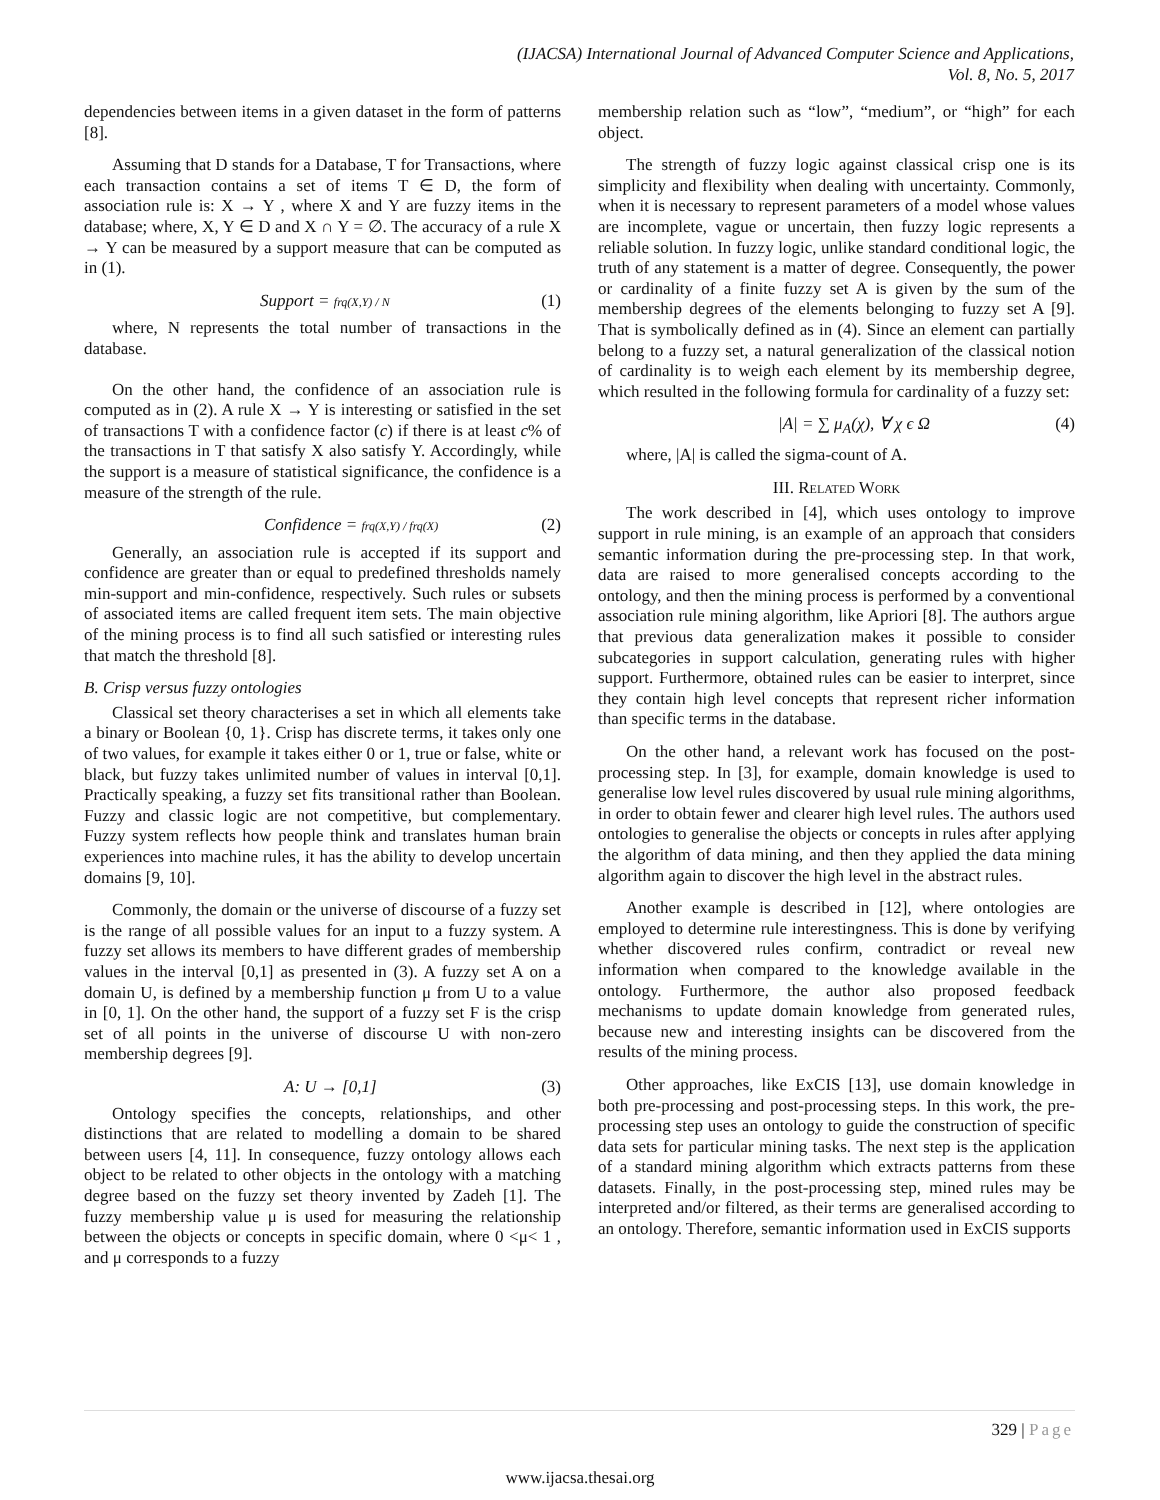(IJACSA) International Journal of Advanced Computer Science and Applications,
Vol. 8, No. 5, 2017
dependencies between items in a given dataset in the form of patterns [8].
Assuming that D stands for a Database, T for Transactions, where each transaction contains a set of items T ∈ D, the form of association rule is: X → Y , where X and Y are fuzzy items in the database; where, X, Y ∈ D and X ∩ Y = ∅. The accuracy of a rule X → Y can be measured by a support measure that can be computed as in (1).
Support = frq(X,Y) / N (1)
where, N represents the total number of transactions in the database.
On the other hand, the confidence of an association rule is computed as in (2). A rule X → Y is interesting or satisfied in the set of transactions T with a confidence factor (c) if there is at least c% of the transactions in T that satisfy X also satisfy Y. Accordingly, while the support is a measure of statistical significance, the confidence is a measure of the strength of the rule.
Confidence = frq(X,Y) / frq(X) (2)
Generally, an association rule is accepted if its support and confidence are greater than or equal to predefined thresholds namely min-support and min-confidence, respectively. Such rules or subsets of associated items are called frequent item sets. The main objective of the mining process is to find all such satisfied or interesting rules that match the threshold [8].
B. Crisp versus fuzzy ontologies
Classical set theory characterises a set in which all elements take a binary or Boolean {0, 1}. Crisp has discrete terms, it takes only one of two values, for example it takes either 0 or 1, true or false, white or black, but fuzzy takes unlimited number of values in interval [0,1]. Practically speaking, a fuzzy set fits transitional rather than Boolean. Fuzzy and classic logic are not competitive, but complementary. Fuzzy system reflects how people think and translates human brain experiences into machine rules, it has the ability to develop uncertain domains [9, 10].
Commonly, the domain or the universe of discourse of a fuzzy set is the range of all possible values for an input to a fuzzy system. A fuzzy set allows its members to have different grades of membership values in the interval [0,1] as presented in (3). A fuzzy set A on a domain U, is defined by a membership function μ from U to a value in [0, 1]. On the other hand, the support of a fuzzy set F is the crisp set of all points in the universe of discourse U with non-zero membership degrees [9].
A: U → [0,1] (3)
Ontology specifies the concepts, relationships, and other distinctions that are related to modelling a domain to be shared between users [4, 11]. In consequence, fuzzy ontology allows each object to be related to other objects in the ontology with a matching degree based on the fuzzy set theory invented by Zadeh [1]. The fuzzy membership value μ is used for measuring the relationship between the objects or concepts in specific domain, where 0 <μ< 1 , and μ corresponds to a fuzzy
membership relation such as “low”, “medium”, or “high” for each object.
The strength of fuzzy logic against classical crisp one is its simplicity and flexibility when dealing with uncertainty. Commonly, when it is necessary to represent parameters of a model whose values are incomplete, vague or uncertain, then fuzzy logic represents a reliable solution. In fuzzy logic, unlike standard conditional logic, the truth of any statement is a matter of degree. Consequently, the power or cardinality of a finite fuzzy set A is given by the sum of the membership degrees of the elements belonging to fuzzy set A [9]. That is symbolically defined as in (4). Since an element can partially belong to a fuzzy set, a natural generalization of the classical notion of cardinality is to weigh each element by its membership degree, which resulted in the following formula for cardinality of a fuzzy set:
|A| = ∑ μ<sub>A</sub>(χ), ∀ χ ϵ Ω (4)
where, |A| is called the sigma-count of A.
III. RELATED WORK
The work described in [4], which uses ontology to improve support in rule mining, is an example of an approach that considers semantic information during the pre-processing step. In that work, data are raised to more generalised concepts according to the ontology, and then the mining process is performed by a conventional association rule mining algorithm, like Apriori [8]. The authors argue that previous data generalization makes it possible to consider subcategories in support calculation, generating rules with higher support. Furthermore, obtained rules can be easier to interpret, since they contain high level concepts that represent richer information than specific terms in the database.
On the other hand, a relevant work has focused on the post-processing step. In [3], for example, domain knowledge is used to generalise low level rules discovered by usual rule mining algorithms, in order to obtain fewer and clearer high level rules. The authors used ontologies to generalise the objects or concepts in rules after applying the algorithm of data mining, and then they applied the data mining algorithm again to discover the high level in the abstract rules.
Another example is described in [12], where ontologies are employed to determine rule interestingness. This is done by verifying whether discovered rules confirm, contradict or reveal new information when compared to the knowledge available in the ontology. Furthermore, the author also proposed feedback mechanisms to update domain knowledge from generated rules, because new and interesting insights can be discovered from the results of the mining process.
Other approaches, like ExCIS [13], use domain knowledge in both pre-processing and post-processing steps. In this work, the pre-processing step uses an ontology to guide the construction of specific data sets for particular mining tasks. The next step is the application of a standard mining algorithm which extracts patterns from these datasets. Finally, in the post-processing step, mined rules may be interpreted and/or filtered, as their terms are generalised according to an ontology. Therefore, semantic information used in ExCIS supports
329 | Page
www.ijacsa.thesai.org